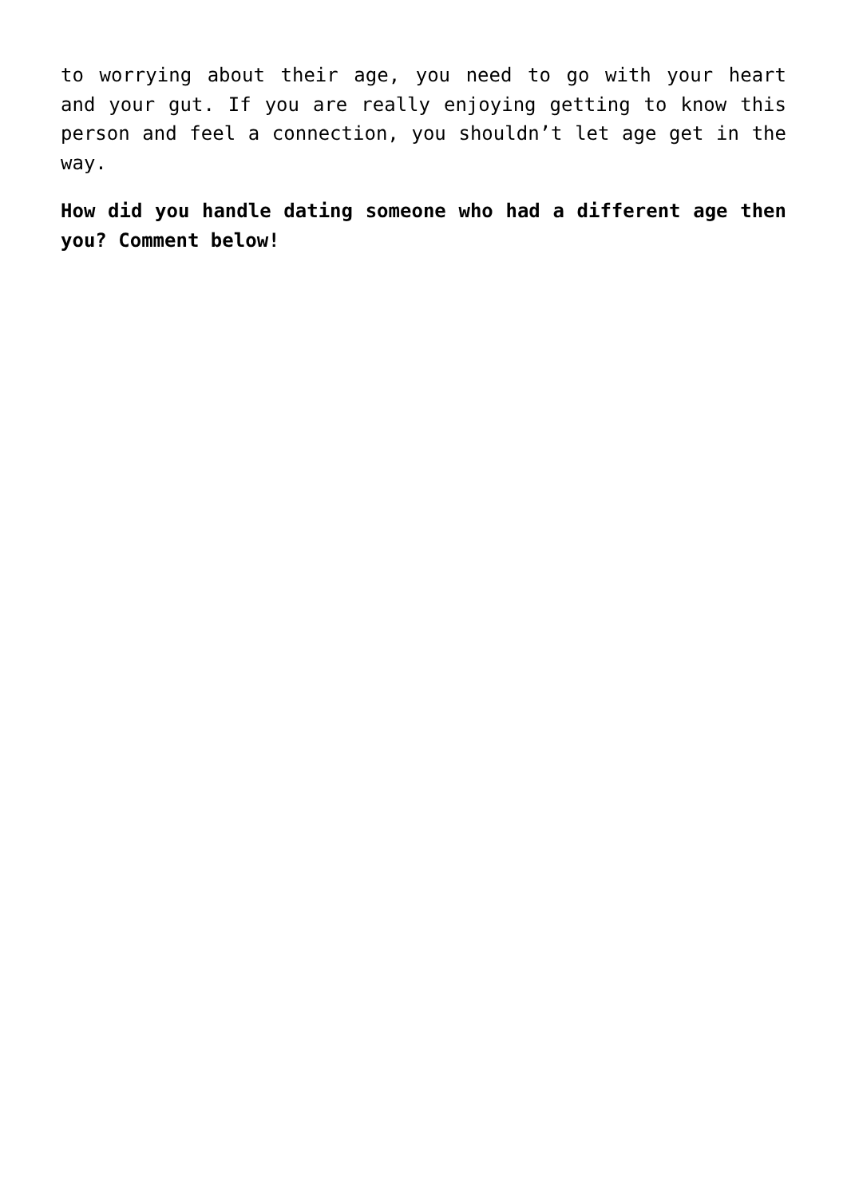to worrying about their age, you need to go with your heart and your gut. If you are really enjoying getting to know this person and feel a connection, you shouldn’t let age get in the way.
How did you handle dating someone who had a different age then you? Comment below!